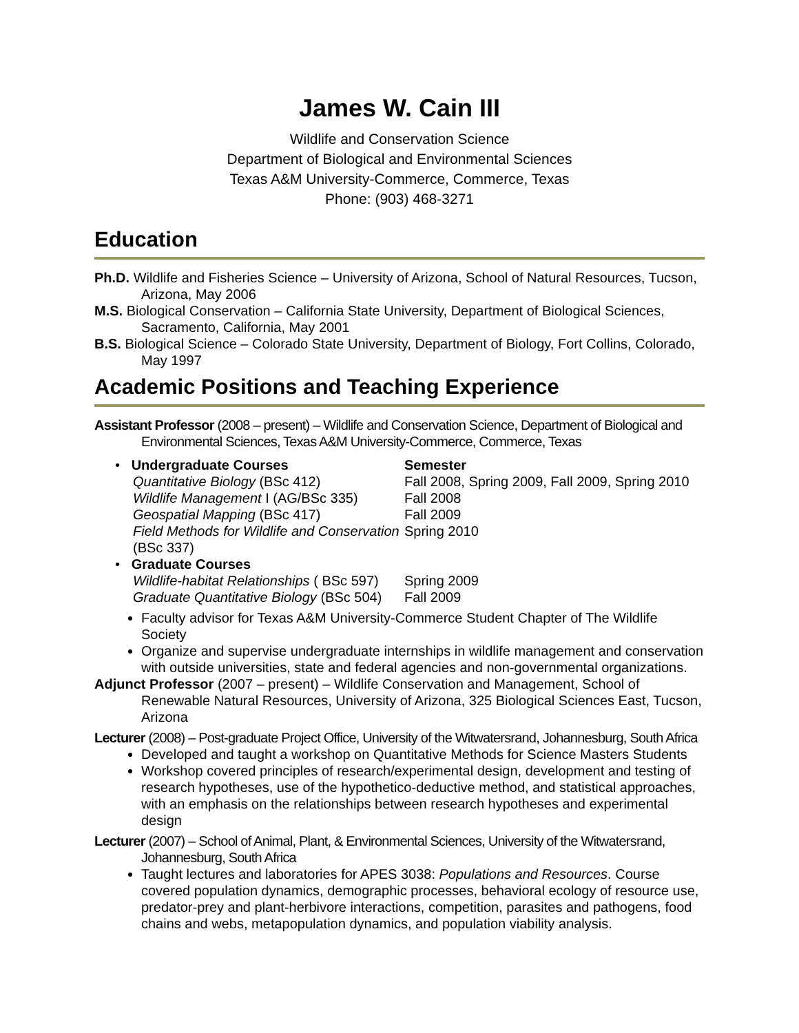James W. Cain III
Wildlife and Conservation Science
Department of Biological and Environmental Sciences
Texas A&M University-Commerce, Commerce, Texas
Phone: (903) 468-3271
Education
Ph.D. Wildlife and Fisheries Science – University of Arizona, School of Natural Resources, Tucson, Arizona, May 2006
M.S. Biological Conservation – California State University, Department of Biological Sciences, Sacramento, California, May 2001
B.S. Biological Science – Colorado State University, Department of Biology, Fort Collins, Colorado, May 1997
Academic Positions and Teaching Experience
Assistant Professor (2008 – present) – Wildlife and Conservation Science, Department of Biological and Environmental Sciences, Texas A&M University-Commerce, Commerce, Texas
| • Undergraduate Courses | Semester |
| Quantitative Biology (BSc 412) | Fall 2008, Spring 2009, Fall 2009, Spring 2010 |
| Wildlife Management I (AG/BSc 335) | Fall 2008 |
| Geospatial Mapping (BSc 417) | Fall 2009 |
| Field Methods for Wildlife and Conservation (BSc 337) | Spring 2010 |
| • Graduate Courses | |
| Wildlife-habitat Relationships ( BSc 597) | Spring 2009 |
| Graduate Quantitative Biology (BSc 504) | Fall 2009 |
Faculty advisor for Texas A&M University-Commerce Student Chapter of The Wildlife Society
Organize and supervise undergraduate internships in wildlife management and conservation with outside universities, state and federal agencies and non-governmental organizations.
Adjunct Professor (2007 – present) – Wildlife Conservation and Management, School of Renewable Natural Resources, University of Arizona, 325 Biological Sciences East, Tucson, Arizona
Lecturer (2008) – Post-graduate Project Office, University of the Witwatersrand, Johannesburg, South Africa
Developed and taught a workshop on Quantitative Methods for Science Masters Students
Workshop covered principles of research/experimental design, development and testing of research hypotheses, use of the hypothetico-deductive method, and statistical approaches, with an emphasis on the relationships between research hypotheses and experimental design
Lecturer (2007) – School of Animal, Plant, & Environmental Sciences, University of the Witwatersrand, Johannesburg, South Africa
Taught lectures and laboratories for APES 3038: Populations and Resources. Course covered population dynamics, demographic processes, behavioral ecology of resource use, predator-prey and plant-herbivore interactions, competition, parasites and pathogens, food chains and webs, metapopulation dynamics, and population viability analysis.